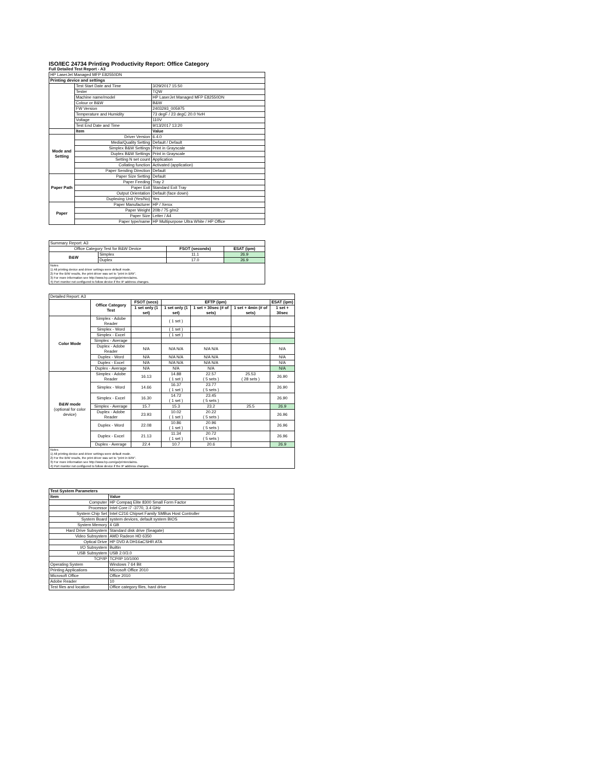ISO/IEC 24734 Printing Productivity Report: Office Category
Full Detailed Test Report - A3
| HP LaserJet Managed MFP E82550DN | | |
| Printing device and settings | | |
| | Test Start Date and Time | 3/29/2017 15:50 |
| | Tester | TQW |
| | Machine name/model | HP LaserJet Managed MFP E82550DN |
| | Colour or B&W | B&W |
| | FW Version | 2403293_005975 |
| | Temperature and Humidity | 73 degF / 23 degC 20.0 %rH |
| | Voltage | 110V |
| | Test End Date and Time | 9/13/2017 13:20 |
| | Item | Value |
| Mode and Setting | Driver Version | 6.4.0 |
| | Media/Quality Setting | Default / Default |
| | Simplex B&W Settings | Print in Grayscale |
| | Duplex B&W Settings | Print in Grayscale |
| | Setting N set count | Application |
| | Collating function | Activated (application) |
| | Paper Sending Direction | Default |
| Paper Path | Paper Size Setting | Default |
| | Paper Feeding | Tray 2 |
| | Paper Exit | Standard Exit Tray |
| | Output Orientation | Default (face down) |
| | Duplexing Unit (Yes/No) | Yes |
| Paper | Paper Manufacturer | HP / Xerox |
| | Paper Weight | 20lb / 75 g/m2 |
| | Paper Size | Letter / A4 |
| | Paper type/name | HP Multipurpose Ultra White / HP Office |
| Summary Report: A3 | | | |
| Office Category Test for B&W Device | | FSOT (seconds) | ESAT (ipm) |
| B&W | Simplex | 11.1 | 26.9 |
| | Duplex | 17.0 | 26.9 |
| Notes 1) All printing device and driver settings were default mode. 2) For the B/W results, the print driver was set to "print in B/W". 3) For more information see http://www.hp.com/go/printerclaims. 4) Port monitor not configured to follow device if the IP address changes. | | | |
| Detailed Report: A3 | | | | | | |
| | Office Category Test | FSOT (secs) | EFTP (ipm) | | | ESAT (ipm) |
| | | 1 set only (1 set) | 1 set only (1 set) | 1 set + 30sec (# of sets) | 1 set + 4min (# of sets) | 1 set + 30sec |
| Color Mode | Simplex - Adobe Reader | | ( 1 set ) | | | |
| | Simplex - Word | | ( 1 set ) | | | |
| | Simplex - Excel | | ( 1 set ) | | | |
| | Simplex - Average | | | | | |
| | Duplex - Adobe Reader | N/A | N/A N/A | N/A N/A | | N/A |
| | Duplex - Word | N/A | N/A N/A | N/A N/A | | N/A |
| | Duplex - Excel | N/A | N/A N/A | N/A N/A | | N/A |
| | Duplex - Average | N/A | N/A | N/A | | N/A |
| B&W mode (optional for color device) | Simplex - Adobe Reader | 16.13 | 14.88 ( 1 set ) | 22.57 ( 5 sets ) | 25.53 ( 28 sets ) | 26.90 |
| | Simplex - Word | 14.66 | 16.37 ( 1 set ) | 23.77 ( 5 sets ) | | 26.90 |
| | Simplex - Excel | 16.30 | 14.72 ( 1 set ) | 23.45 ( 5 sets ) | | 26.90 |
| | Simplex - Average | 15.7 | 15.3 | 23.2 | 25.5 | 26.9 |
| | Duplex - Adobe Reader | 23.93 | 10.02 ( 1 set ) | 20.22 ( 5 sets ) | | 26.96 |
| | Duplex - Word | 22.08 | 10.86 ( 1 set ) | 20.96 ( 5 sets ) | | 26.96 |
| | Duplex - Excel | 21.13 | 11.34 ( 1 set ) | 20.72 ( 5 sets ) | | 26.96 |
| | Duplex - Average | 22.4 | 10.7 | 20.6 | | 26.9 |
| Notes 1) All printing device and driver settings were default mode. 2) For the B/W results, the print driver was set to "print in B/W". 3) For more information see http://www.hp.com/go/printerclaims. 4) Port monitor not configured to follow device if the IP address changes. | | | | | | |
| Test System Parameters | |
| --- | --- |
| Item | Value |
| Computer | HP Compaq Elite 8300 Small Form Factor |
| Processor | Intel Core i7 -3770, 3.4 GHz |
| System Chip Set | Intel C216 Chipset Family SMBus Host Controller |
| System Board | system devices, default system BIOS |
| System Memory | 4 GB |
| Hard Drive Subsystem | Standard disk drive (Seagate) |
| Video Subsystem | AMD Radeon HD 6350 |
| Optical Drive | HP DVD A DH16aCSHR ATA |
| I/O Subsystem | Builtin |
| USB Subsystem | USB 2.0/3.0 |
| TCP/IP | TCP/IP 10/1000 |
| Operating System | Windows 7 64 Bit |
| Printing Applications | Microsoft Office 2010 |
| Microsoft Office | Office 2010 |
| Adobe Reader | 10 |
| Test files and location | Office category files, hard drive |